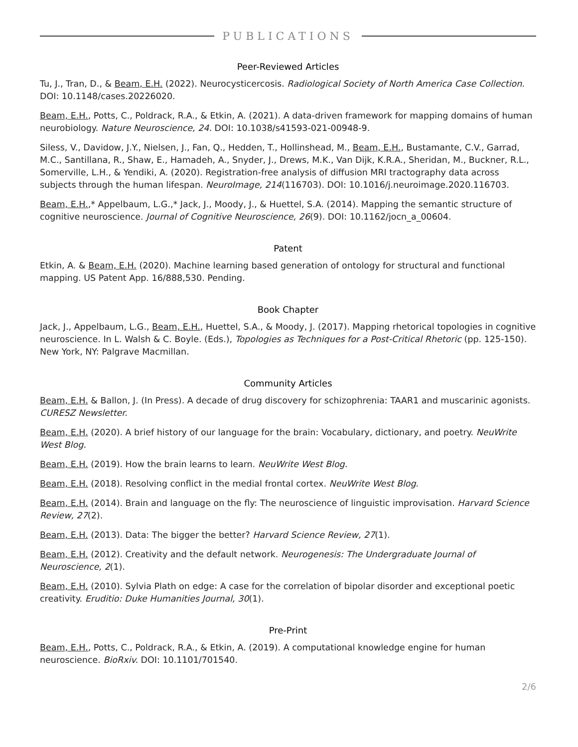PUBLICATIONS
Peer-Reviewed Articles
Tu, J., Tran, D., & Beam, E.H. (2022). Neurocysticercosis. Radiological Society of North America Case Collection. DOI: 10.1148/cases.20226020.
Beam, E.H., Potts, C., Poldrack, R.A., & Etkin, A. (2021). A data-driven framework for mapping domains of human neurobiology. Nature Neuroscience, 24. DOI: 10.1038/s41593-021-00948-9.
Siless, V., Davidow, J.Y., Nielsen, J., Fan, Q., Hedden, T., Hollinshead, M., Beam, E.H., Bustamante, C.V., Garrad, M.C., Santillana, R., Shaw, E., Hamadeh, A., Snyder, J., Drews, M.K., Van Dijk, K.R.A., Sheridan, M., Buckner, R.L., Somerville, L.H., & Yendiki, A. (2020). Registration-free analysis of diffusion MRI tractography data across subjects through the human lifespan. NeuroImage, 214(116703). DOI: 10.1016/j.neuroimage.2020.116703.
Beam, E.H.,* Appelbaum, L.G.,* Jack, J., Moody, J., & Huettel, S.A. (2014). Mapping the semantic structure of cognitive neuroscience. Journal of Cognitive Neuroscience, 26(9). DOI: 10.1162/jocn_a_00604.
Patent
Etkin, A. & Beam, E.H. (2020). Machine learning based generation of ontology for structural and functional mapping. US Patent App. 16/888,530. Pending.
Book Chapter
Jack, J., Appelbaum, L.G., Beam, E.H., Huettel, S.A., & Moody, J. (2017). Mapping rhetorical topologies in cognitive neuroscience. In L. Walsh & C. Boyle. (Eds.), Topologies as Techniques for a Post-Critical Rhetoric (pp. 125-150). New York, NY: Palgrave Macmillan.
Community Articles
Beam, E.H. & Ballon, J. (In Press). A decade of drug discovery for schizophrenia: TAAR1 and muscarinic agonists. CURESZ Newsletter.
Beam, E.H. (2020). A brief history of our language for the brain: Vocabulary, dictionary, and poetry. NeuWrite West Blog.
Beam, E.H. (2019). How the brain learns to learn. NeuWrite West Blog.
Beam, E.H. (2018). Resolving conflict in the medial frontal cortex. NeuWrite West Blog.
Beam, E.H. (2014). Brain and language on the fly: The neuroscience of linguistic improvisation. Harvard Science Review, 27(2).
Beam, E.H. (2013). Data: The bigger the better? Harvard Science Review, 27(1).
Beam, E.H. (2012). Creativity and the default network. Neurogenesis: The Undergraduate Journal of Neuroscience, 2(1).
Beam, E.H. (2010). Sylvia Plath on edge: A case for the correlation of bipolar disorder and exceptional poetic creativity. Eruditio: Duke Humanities Journal, 30(1).
Pre-Print
Beam, E.H., Potts, C., Poldrack, R.A., & Etkin, A. (2019). A computational knowledge engine for human neuroscience. BioRxiv. DOI: 10.1101/701540.
2/6